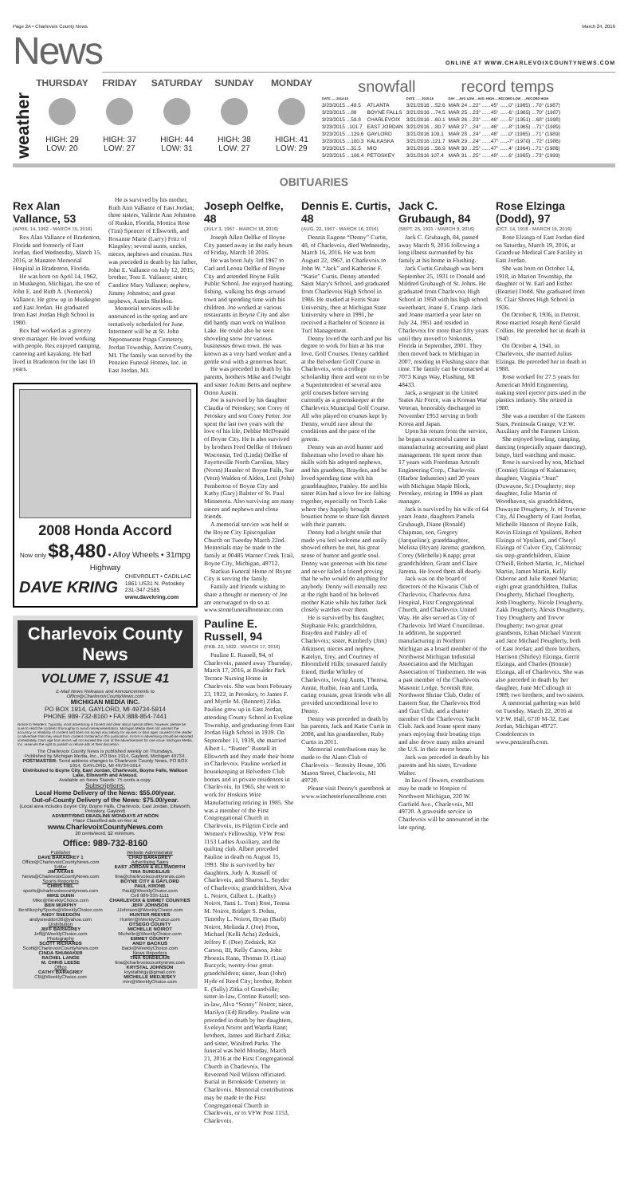Page 2A • Charlevoix County News March 24, 2016
News
ONLINE AT WWW.CHARLEVOIXCOUNTYNEWS.COM
weather
THURSDAY
HIGH: 29
LOW: 20
FRIDAY
HIGH: 37
LOW: 27
SATURDAY
HIGH: 44
LOW: 31
SUNDAY
HIGH: 38
LOW: 27
MONDAY
HIGH: 41
LOW: 29
snowfall
| DATE ......2014-15 | | DATE ...... 2015-16 |
| --- | --- | --- |
| 3/23/2015 ...48.5 | ATLANTA | 3/21/2016 ...52.6 |
| 3/23/2015 ...88 | BOYNE FALLS | 3/21/2016 ...74.5 |
| 3/23/2015 ...59.8 | CHARLEVOIX | 3/21/2016 ...60.1 |
| 3/23/2015 ..101.7 | EAST JORDAN | 3/21/2016 ...80.7 |
| 3/23/2015 ...129.6 | GAYLORD | 3/21/2016 109.1 |
| 3/23/2015 ...100.3 | KALKASKA | 3/21/2016 .121.7 |
| 3/23/2015 ...31.5 | MIO | 3/21/2016 ...56.9 |
| 3/23/2015 ...106.4 | PETOSKEY | 3/21/2016 107.4 |
record temps
| DAY ....AVG LOW ...AVG. HIGH.....RECORD LOW .....RECORD HIGH |
| --- |
| MAR 24 ...22° ......45° ......0° (1965) ...70° (1987) |
| MAR 25 ...23° ......45° .....-6° (1965) ...70° (1987) |
| MAR 26 ...23° ......46° .....-5° (1951) ...68° (1998) |
| MAR 27 ...24° ......46° .....-8° (1965) ...71° (1989) |
| MAR 28 ...24° ......46° ......0° (1965) ...71° (1989) |
| MAR 29 ...24° ......47° .....-7° (1970) ...72° (1986) |
| MAR 30 ...25° ......47° ......4° (1964) ...71° (1986) |
| MAR 31 ...25° ......48° ......6° (1965) ...73° (1999) |
OBITUARIES
Rex Alan Vallance, 53
(APRIL 14, 1962 - MARCH 15, 2016)
Rex Alan Vallance of Bradenton, Florida and formerly of East Jordan, died Wednesday, March 15, 2016, at Manatee Memorial Hospital in Bradenton, Florida.
He was born on April 14, 1962, in Muskegon, Michigan, the son of John E. and Ruth A. (Nemecek) Vallance. He grew up in Muskegon and East Jordan. He graduated from East Jordan High School in 1980.
Rex had worked as a grocery store manager. He loved working with people. Rex enjoyed camping, canoeing and kayaking. He had lived in Bradenton for the last 10 years.
He is survived by his mother, Ruth Ann Vallance of East Jordan; three sisters, Vallerie Ann Johnston of Ruskin, Florida, Monica Rose (Tim) Spencer of Ellsworth, and Roxanne Marie (Larry) Fritz of Kingsley; several aunts, uncles, nieces, nephews and cousins. Rex was preceded in death by his father, John E. Vallance on July 12, 2015; brother, Tom E. Vallance; sister, Candice Mary Vallance; nephew, Jimmy Johnston; and great nephews, Austin Sheldon.
Memorial services will be announced in the spring and are tentatively scheduled for June. Interment will be at St. John Nepomucene Praga Cemetery, Jordan Township, Antrim County, MI. The family was served by the Penzien Funeral Homes, Inc. in East Jordan, MI.
2008 Honda Accord
Now only $8,480 • Alloy Wheels • 31mpg Highway
DAVE KRING CHEVROLET • CADILLAC
1861 US31 N. Petoskey
231-347-2585
www.davekring.com
Charlevoix County News
VOLUME 7, ISSUE 41
E-Mail News Releases and Announcements to Office@CharlevoixCountyNews.com
MICHIGAN MEDIA INC.
PO BOX 1914, GAYLORD, MI 49734-5914
PHONE 989-732-8160 • FAX:888-854-7441
Notice to Readers: Typically, most advertising is honest and clear about special offers, however, please be sure to read the contents thoroughly to avoid misrepresentation. Michigan Media does not warrant the accuracy or reliability of content and does not accept any liability for injuries or dam ages caused to the reader or advertiser that may result from content contained in this publication. Errors in advertising should be reported immediately. Dam age from errors will not exceed the cost of the advertisement for one issue. Michigan Media, Inc. reserves the right to publish or refuse ads at their discretion.
The Charlevoix County News is published weekly on Thursdays.
Published by Michigan Media, Inc., PO Box 1914, Gaylord, Michigan 49734.
POSTMASTER: Send address changes to Charlevoix County News, PO BOX 1914, GAYLORD, MI 49734-5914
Distributed to Boyne City, East Jordan, Charlevoix, Boyne Falls, Walloon Lake, Ellsworth and Atwood.
Available on News Stands: 75 cents a copy.
Subscriptions:
Local Home Delivery of the News: $55.00/year.
Out-of-County Delivery of the News: $75.00/year.
(Local area includes Boyne City, Boyne Falls, Charlevoix, East Jordan, Ellsworth, Petoskey, Gaylord)
ADVERTISING DEADLINE MONDAYS AT NOON
Place Classified ads on-line at
www.CharlevoixCountyNews.com
20 cents/word, $2 minimum.
Office: 989-732-8160
Publisher
DAVE BARAGREY 1
Office@CharlevoixCountyNews.com
Editor
JIM AKANS
News@CharlevoixCountyNews.com
Sports Reporters
CHRIS FIEL
sports@charlevoixcountynews.com
MIKE DUNN
Mike@WeeklyChoice.com
BEN MURPHY
BenMurphySports@WeeklyChoice.com
ANDY SNEDDON
andysneddon36@yahoo.com
Distribution
JEFF BARAGREY
Jeff@WeeklyChoice.com
Photography
SCOTT RICHARDS
Scott@CharlevoixCountyNews.com
CINDA SHUMAKER
RACHEL LANGE
M. CHRIS LEESE
Office
CATHY BARAGREY
CB@WeeklyChoice.com
Website Administrator
CHAD BARAGREY
Advertising Sales
EAST JORDAN & ELLSWORTH
TINA SUNDELIUS
tina@charlevoixcountynews.com
BOYNE CITY & GAYLORD
PAUL KRONE
Paul@WeeklyChoice.com
Cell 989-335-1111
CHARLEVOIX & EMMET COUNTIES
JEFF JOHNSON
JJohnson@WeeklyChoice.com
HUNTER REEVES
Hunter@WeeklyChoice.com
OTSEGO COUNTY
MICHELLE NOIROT
Michelle@WeeklyChoice.com
EMMET COUNTY
ANDY BACKUS
Back@WeeklyChoice.com
News Reporters
TINA SUNDELIUS
tina@charlevoixcountynews.com
KRYSTAL JOHNSON
krystalbirgy@gmail.com
MICHELLE MEDJESKY
mm@WeeklyChoice.com
Joseph Oelfke, 48
(JULY 3, 1967 - MARCH 18, 2016)
Joseph Allen Oelfke of Boyne City passed away in the early hours of Friday, March 18 2016.
He was born July 3rd 1967 to Carl and Leona Oelfke of Boyne City and attended Boyne Falls Public School. Joe enjoyed hunting, fishing, walking his dogs around town and spending time with his children. Joe worked at various restaurants in Boyne City and also did handy man work on Walloon Lake. He could also be seen shoveling snow for various businesses down town. He was known as a very hard worker and a gentle soul with a generous heart.
He was preceded in death by his parents, brothers Mike and Dwight and sister JoAnn Betts and nephew Orion Austin.
Joe is survived by his daughter Claudia of Petoskey; son Corey of Petoskey and son Corey Petter. Joe spent the last two years with the love of his life, Debbie McDonald of Boyne City. He is also survived by brothers Fred Oelfke of Holmen Wisconsin, Ted (Linda) Oelfke of Fayetteville North Carolina, Mary (Norm) Hausler of Boyne Falls, Sue (Vern) Walden of Alden, Lori (John) Pemberton of Boyne City and Kathy (Gary) Balster of St. Paul Minnesota. Also surviving are many nieces and nephews and close friends.
A memorial service was held at the Boyne City Episcopalian Church on Tuesday March 22nd. Memorials may be made to the family at 00485 Warner Creek Trail, Boyne City, Michigan, 49712.
Stackus Funeral Home of Boyne City is serving the family.
Family and friends wishing to share a thought or memory of Joe are encouraged to do so at www.stonefuneralhomeinc.com
Pauline E. Russell, 94
(FEB. 23, 1922 - MARCH 17, 2016)
Pauline E. Russell, 94, of Charlevoix, passed away Thursday, March 17, 2016, at Boulder Park Terrace Nursing Home in Charlevoix. She was born February 23, 1922, in Petoskey, to James F. and Myrtle M. (Bennett) Zitka. Pauline grew up in East Jordan, attending County School in Eveline Township, and graduating from East Jordan High School in 1939. On September 11, 1939, she married Albert L. “Buster” Russell in Ellsworth and they made their home in Charlevoix. Pauline worked in housekeeping at Belvedere Club homes and in private residences in Charlevoix. In 1965, she went to work for Hoskins Wire Manufacturing retiring in 1985. She was a member of the First Congregational Church in Charlevoix, its Pilgrim Circle and Women's Fellowship, VFW Post 1153 Ladies Auxiliary, and the quilting club. Albert preceded Pauline in death on August 15, 1993. She is survived by her daughters, Judy A. Russell of Charlevoix, and Sharon L. Snyder of Charlevoix; grandchildren, Alva L. Noirot, Gilbert L. (Kathy) Noirot, Tami L. Tom) Rost, Teresa M. Noirot, Bridget S. Dohm, Timothy L. Noirot, Bryan (Barb) Noirot, Melinda J. (Joe) Poon, Michael (Kelli Acha) Zednick, Jeffrey F. (Dee) Zednick, Kit Carson, III, Kelly Carson, John Phoenix Rann, Thomas D. (Lisa) Burzyck; twenty-four great-grandchildren; sister, Jean (John) Hyde of Reed City; brother, Robert E. (Sally) Zitka of Grandville; sister-in-law, Corrine Russell; son-in-law, Alva “Sonny” Noirot; niece, Marilyn (Ed) Bradley. Pauline was preceded in death by her daughters, Eveleyn Noirot and Wanda Rann; brothers, James and Richard Zitka; and sister, Winifred Parks. The funeral was held Monday, March 21, 2016 at the First Congregational Church in Charlevoix. The Reverend Neil Wilson officiated. Burial in Brookside Cemetery in Charlevoix. Memorial contributions may be made to the First Congregational Church in Charlevoix, or to VFW Post 1153, Charlevoix.
Dennis E. Curtis, 48
(AUG. 22, 1967 - MARCH 16, 2016)
Dennis Eugene “Denny” Curtis, 48, of Charlevoix, died Wednesday, March 16, 2016. He was born August 22, 1967, in Charlevoix to John W. “Jack” and Katherine F. “Katie” Curtis. Denny attended Saint Mary's School, and graduated from Charlevoix High School in 1986. He studied at Ferris State University, then at Michigan State University where in 1991, he received a Bachelor of Science in Turf Management.
Denny loved the earth and put his degree to work for him at his true love, Golf Courses. Denny caddied at the Belvedere Golf Course in Charlevoix, won a college scholarship there and went on to be a Superintendent of several area golf courses before serving currently as a greenskeeper at the Charlevoix Municipal Golf Course. All who played on courses kept by Denny, would rave about the conditions and the pace of the greens.
Denny was an avid hunter and fisherman who loved to share his skills with his adopted nephews, and his grandson, Brayden, and he loved spending time with his granddaughter, Paisley. He and his sister Kim had a love for ice fishing together, especially on Torch Lake where they happily brought bounties home to share fish dinners with their parents.
Denny had a bright smile that made you feel welcome and easily showed others he met, his great sense of humor and gentle soul. Denny was generous with his time and never failed a friend proving that he who would do anything for anybody. Denny will eternally rest at the right hand of his beloved mother Katie while his father Jack closely watches over them.
He is survived by his daughter, Stephanie Fels; grandchildren, Brayden and Paisley all of Charlevoix; sister, Kimberly (Jim) Atkinson; nieces and nephew, Katelyn, Trey, and Courtney of Bloomfield Hills; treasured family friend, Birdie Whitley of Charlevoix, loving Aunts, Theresa, Annie, Ruthie, Jean and Linda, caring cousins, great friends who all provided unconditional love to Denny.
Denny was preceded in death by his parents, Jack and Katie Curtis in 2008, and his grandmother, Ruby Curtis in 2011.
Memorial contributions may be made to the Alano Club of Charlevoix – Serenity House, 106 Mason Street, Charlevoix, MI 49720.
Please visit Denny's guestbook at www.winchesterfuneralhome.com
Jack C. Grubaugh, 84
(SEPT. 25, 1931 - MARCH 9, 2016)
Jack C. Grubaugh, 84, passed away March 9, 2016 following a long illness surrounded by his family at his home in Flushing.
Jack Curtis Grubaugh was born September 25, 1931 to Donald and Mildred Grubaugh of St. Johns. He graduated from Charlevoix High School in 1950 with his high school sweetheart, Joane E. Crump. Jack and Joane married a year later on July 24, 1951 and resided in Charlevoix for more than fifty years until they moved to Nokomis, Florida in September, 2001. They then moved back to Michigan in 2007, residing in Flushing since that time. The family can be contacted at 7073 Kings Way, Flushing, MI 48433.
Jack, a sergeant in the United States Air Force, was a Korean War Veteran, honorably discharged in November 1953 serving in both Korea and Japan.
Upon his return from the service, he began a successful career in manufacturing accounting and plant management. He spent more than 17 years with Freedman Artcraft Engineering Corp., Charlevoix (Harbor Industries) and 20 years with Michigan Maple Block, Petoskey, retiring in 1994 as plant manager.
Jack is survived by his wife of 64 years Joane, daughters Pamela Grubaugh, Diane (Ronald) Chapman, son, Gregory (Jacqueline); granddaughter, Melissa (Bryan) Jarema; grandson, Corey (Michelle) Knapp; great grandchildren, Grant and Claire Jarema. He loved them all dearly.
Jack was on the board of directors of the Kiwanis Club of Charlevoix, Charlevoix Area Hospital, First Congregational Church, and Charlevoix United Way. He also served as City of Charlevoix 3rd Ward Councilman. In addition, he supported manufacturing in Northern Michigan as a board member of the Northwest Michigan Industrial Association and the Michigan Association of Timbermen. He was a past member of the Charlevoix Masonic Lodge, Scottish Rite, Northwest Shrine Club, Order of Eastern Star, the Charlevoix Rod and Gun Club, and a charter member of the Charlevoix Yacht Club. Jack and Joane spent many years enjoying their boating trips and also drove many miles around the U.S. in their motor home.
Jack was preceded in death by his parents and his sister, Ervadene Walter.
In lieu of flowers, contributions may be made to Hospice of Northwest Michigan, 220 W. Garfield Ave., Charlevoix, MI 49720. A graveside service in Charlevoix will be announced in the late spring.
Rose Elzinga (Dodd), 97
(OCT. 14, 1918 - MARCH 19, 2016)
Rose Elzinga of East Jordan died on Saturday, March 19, 2016, at Grandvue Medical Care Facility in East Jordan.
She was born on October 14, 1918, in Marion Township, the daughter of W. Earl and Esther (Beattie) Dodd. She graduated from St. Clair Shores High School in 1936.
On October 8, 1936, in Detroit, Rose married Joseph René Gerald Collins. He preceded her in death in 1940.
On October 4, 1941, in Charlevoix, she married Julius Elzinga. He preceded her in death in 1988.
Rose worked for 27.5 years for American Mold Engineering, making steel ejector pins used in the plastics industry. She retired in 1980.
She was a member of the Eastern Stars, Peninsula Grange, V.F.W. Auxiliary and the Farmers Union.
She enjoyed bowling, camping, dancing (especially square dancing), bingo, bird watching and music.
Rose is survived by son, Michael (Connie) Elzinga of Kalamazoo; daughter, Virginia “Jean” (Duwayne, Sr.) Dougherty; step daughter, Julie Martin of Woodhaven; six grandchildren, Duwayne Dougherty, Jr. of Traverse City, Al Dougherty of East Jordan, Michelle Hanson of Boyne Falls, Kevin Elzinga of Ypsilanti, Robert Elzinga of Ypsilanti, and Cheryl Elzinga of Culver City, California; six step-grandchildren, Elaine O'Neill, Robert Martin, Jr., Michael Martin, James Martin, Kelly Osborne and Julie Reneé Martin; eight great grandchildren, Dallas Dougherty, Michael Dougherty, Josh Dougherty, Nicole Dougherty, Zakk Dougherty, Alexis Dougherty, Trey Dougherty and Trevor Dougherty; two great great grandsons, Ethan Michael Vincent and Jace Michael Dougherty, both of East Jordan; and three brothers, Harrison (Shirley) Elzinga, Gerrit Elzinga, and Charles (Bonnie) Elzinga, all of Charlevoix. She was also preceded in death by her daughter, June McCullough in 1989; two brothers; and two sisters.
A memorial gathering was held on Tuesday, March 22, 2016 at V.F.W. Hall, 6710 M-32, East Jordan, Michigan 49727. Condolences to www.penzienfh.com.